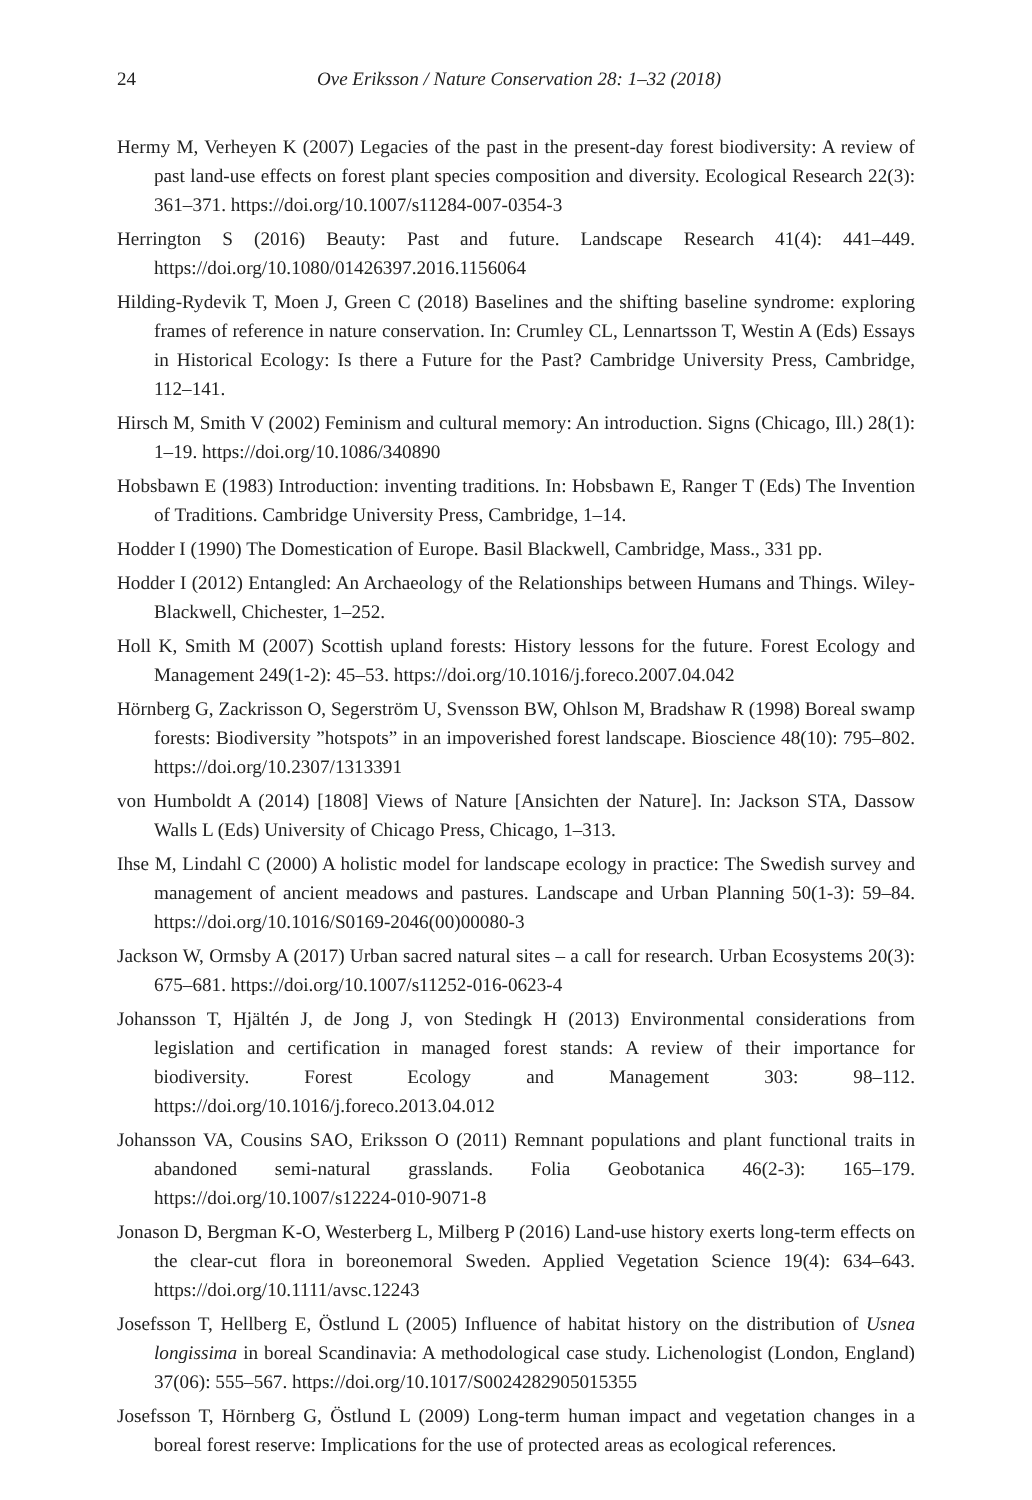24 Ove Eriksson / Nature Conservation 28: 1–32 (2018)
Hermy M, Verheyen K (2007) Legacies of the past in the present-day forest biodiversity: A review of past land-use effects on forest plant species composition and diversity. Ecological Research 22(3): 361–371. https://doi.org/10.1007/s11284-007-0354-3
Herrington S (2016) Beauty: Past and future. Landscape Research 41(4): 441–449. https://doi.org/10.1080/01426397.2016.1156064
Hilding-Rydevik T, Moen J, Green C (2018) Baselines and the shifting baseline syndrome: exploring frames of reference in nature conservation. In: Crumley CL, Lennartsson T, Westin A (Eds) Essays in Historical Ecology: Is there a Future for the Past? Cambridge University Press, Cambridge, 112–141.
Hirsch M, Smith V (2002) Feminism and cultural memory: An introduction. Signs (Chicago, Ill.) 28(1): 1–19. https://doi.org/10.1086/340890
Hobsbawn E (1983) Introduction: inventing traditions. In: Hobsbawn E, Ranger T (Eds) The Invention of Traditions. Cambridge University Press, Cambridge, 1–14.
Hodder I (1990) The Domestication of Europe. Basil Blackwell, Cambridge, Mass., 331 pp.
Hodder I (2012) Entangled: An Archaeology of the Relationships between Humans and Things. Wiley-Blackwell, Chichester, 1–252.
Holl K, Smith M (2007) Scottish upland forests: History lessons for the future. Forest Ecology and Management 249(1-2): 45–53. https://doi.org/10.1016/j.foreco.2007.04.042
Hörnberg G, Zackrisson O, Segerström U, Svensson BW, Ohlson M, Bradshaw R (1998) Boreal swamp forests: Biodiversity ”hotspots” in an impoverished forest landscape. Bioscience 48(10): 795–802. https://doi.org/10.2307/1313391
von Humboldt A (2014) [1808] Views of Nature [Ansichten der Nature]. In: Jackson STA, Dassow Walls L (Eds) University of Chicago Press, Chicago, 1–313.
Ihse M, Lindahl C (2000) A holistic model for landscape ecology in practice: The Swedish survey and management of ancient meadows and pastures. Landscape and Urban Planning 50(1-3): 59–84. https://doi.org/10.1016/S0169-2046(00)00080-3
Jackson W, Ormsby A (2017) Urban sacred natural sites – a call for research. Urban Ecosystems 20(3): 675–681. https://doi.org/10.1007/s11252-016-0623-4
Johansson T, Hjältén J, de Jong J, von Stedingk H (2013) Environmental considerations from legislation and certification in managed forest stands: A review of their importance for biodiversity. Forest Ecology and Management 303: 98–112. https://doi.org/10.1016/j.foreco.2013.04.012
Johansson VA, Cousins SAO, Eriksson O (2011) Remnant populations and plant functional traits in abandoned semi-natural grasslands. Folia Geobotanica 46(2-3): 165–179. https://doi.org/10.1007/s12224-010-9071-8
Jonason D, Bergman K-O, Westerberg L, Milberg P (2016) Land-use history exerts long-term effects on the clear-cut flora in boreonemoral Sweden. Applied Vegetation Science 19(4): 634–643. https://doi.org/10.1111/avsc.12243
Josefsson T, Hellberg E, Östlund L (2005) Influence of habitat history on the distribution of Usnea longissima in boreal Scandinavia: A methodological case study. Lichenologist (London, England) 37(06): 555–567. https://doi.org/10.1017/S0024282905015355
Josefsson T, Hörnberg G, Östlund L (2009) Long-term human impact and vegetation changes in a boreal forest reserve: Implications for the use of protected areas as ecological references.